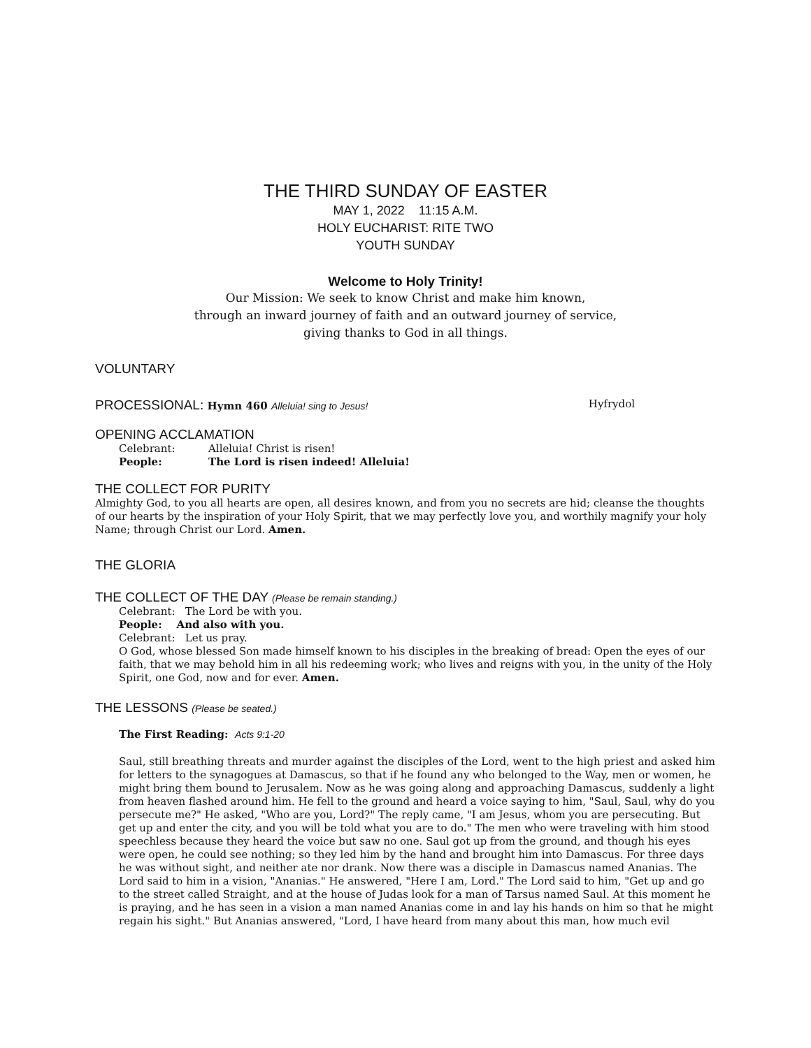THE THIRD SUNDAY OF EASTER
MAY 1, 2022 11:15 A.M.
HOLY EUCHARIST: RITE TWO
YOUTH SUNDAY
Welcome to Holy Trinity!
Our Mission: We seek to know Christ and make him known,
through an inward journey of faith and an outward journey of service,
giving thanks to God in all things.
VOLUNTARY
PROCESSIONAL: Hymn 460 Alleluia! sing to Jesus!
Hyfrydol
OPENING ACCLAMATION
Celebrant: Alleluia! Christ is risen!
People: The Lord is risen indeed! Alleluia!
THE COLLECT FOR PURITY
Almighty God, to you all hearts are open, all desires known, and from you no secrets are hid; cleanse the thoughts of our hearts by the inspiration of your Holy Spirit, that we may perfectly love you, and worthily magnify your holy Name; through Christ our Lord. Amen.
THE GLORIA
THE COLLECT OF THE DAY (Please be remain standing.)
Celebrant: The Lord be with you.
People: And also with you.
Celebrant: Let us pray.
O God, whose blessed Son made himself known to his disciples in the breaking of bread: Open the eyes of our faith, that we may behold him in all his redeeming work; who lives and reigns with you, in the unity of the Holy Spirit, one God, now and for ever. Amen.
THE LESSONS (Please be seated.)
The First Reading: Acts 9:1-20
Saul, still breathing threats and murder against the disciples of the Lord, went to the high priest and asked him for letters to the synagogues at Damascus, so that if he found any who belonged to the Way, men or women, he might bring them bound to Jerusalem. Now as he was going along and approaching Damascus, suddenly a light from heaven flashed around him. He fell to the ground and heard a voice saying to him, "Saul, Saul, why do you persecute me?" He asked, "Who are you, Lord?" The reply came, "I am Jesus, whom you are persecuting. But get up and enter the city, and you will be told what you are to do." The men who were traveling with him stood speechless because they heard the voice but saw no one. Saul got up from the ground, and though his eyes were open, he could see nothing; so they led him by the hand and brought him into Damascus. For three days he was without sight, and neither ate nor drank. Now there was a disciple in Damascus named Ananias. The Lord said to him in a vision, "Ananias." He answered, "Here I am, Lord." The Lord said to him, "Get up and go to the street called Straight, and at the house of Judas look for a man of Tarsus named Saul. At this moment he is praying, and he has seen in a vision a man named Ananias come in and lay his hands on him so that he might regain his sight." But Ananias answered, "Lord, I have heard from many about this man, how much evil